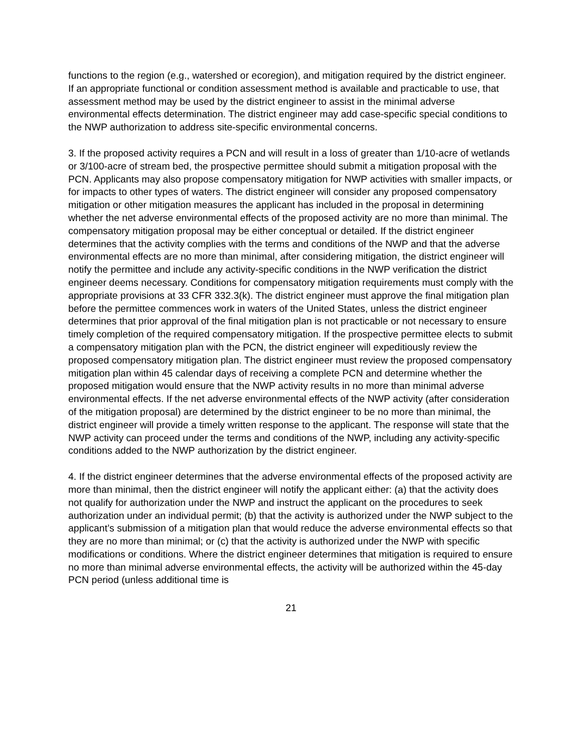functions to the region (e.g., watershed or ecoregion), and mitigation required by the district engineer. If an appropriate functional or condition assessment method is available and practicable to use, that assessment method may be used by the district engineer to assist in the minimal adverse environmental effects determination. The district engineer may add case-specific special conditions to the NWP authorization to address site-specific environmental concerns.
3. If the proposed activity requires a PCN and will result in a loss of greater than 1/10-acre of wetlands or 3/100-acre of stream bed, the prospective permittee should submit a mitigation proposal with the PCN. Applicants may also propose compensatory mitigation for NWP activities with smaller impacts, or for impacts to other types of waters. The district engineer will consider any proposed compensatory mitigation or other mitigation measures the applicant has included in the proposal in determining whether the net adverse environmental effects of the proposed activity are no more than minimal. The compensatory mitigation proposal may be either conceptual or detailed. If the district engineer determines that the activity complies with the terms and conditions of the NWP and that the adverse environmental effects are no more than minimal, after considering mitigation, the district engineer will notify the permittee and include any activity-specific conditions in the NWP verification the district engineer deems necessary. Conditions for compensatory mitigation requirements must comply with the appropriate provisions at 33 CFR 332.3(k). The district engineer must approve the final mitigation plan before the permittee commences work in waters of the United States, unless the district engineer determines that prior approval of the final mitigation plan is not practicable or not necessary to ensure timely completion of the required compensatory mitigation. If the prospective permittee elects to submit a compensatory mitigation plan with the PCN, the district engineer will expeditiously review the proposed compensatory mitigation plan. The district engineer must review the proposed compensatory mitigation plan within 45 calendar days of receiving a complete PCN and determine whether the proposed mitigation would ensure that the NWP activity results in no more than minimal adverse environmental effects. If the net adverse environmental effects of the NWP activity (after consideration of the mitigation proposal) are determined by the district engineer to be no more than minimal, the district engineer will provide a timely written response to the applicant. The response will state that the NWP activity can proceed under the terms and conditions of the NWP, including any activity-specific conditions added to the NWP authorization by the district engineer.
4. If the district engineer determines that the adverse environmental effects of the proposed activity are more than minimal, then the district engineer will notify the applicant either: (a) that the activity does not qualify for authorization under the NWP and instruct the applicant on the procedures to seek authorization under an individual permit; (b) that the activity is authorized under the NWP subject to the applicant’s submission of a mitigation plan that would reduce the adverse environmental effects so that they are no more than minimal; or (c) that the activity is authorized under the NWP with specific modifications or conditions. Where the district engineer determines that mitigation is required to ensure no more than minimal adverse environmental effects, the activity will be authorized within the 45-day PCN period (unless additional time is
21